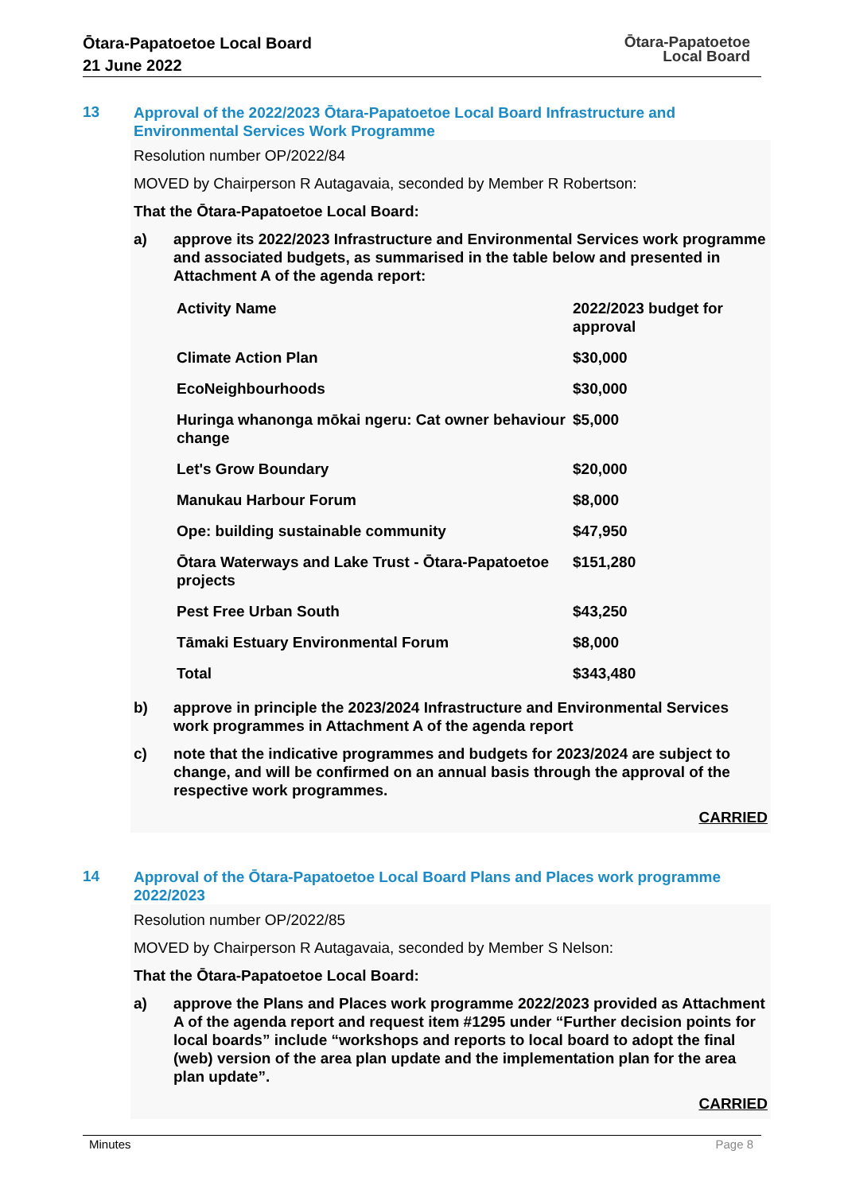Ōtara-Papatoetoe Local Board
21 June 2022
Ōtara-Papatoetoe
Local Board
13
Approval of the 2022/2023 Ōtara-Papatoetoe Local Board Infrastructure and Environmental Services Work Programme
Resolution number OP/2022/84
MOVED by Chairperson R Autagavaia, seconded by Member R Robertson:
That the Ōtara-Papatoetoe Local Board:
a) approve its 2022/2023 Infrastructure and Environmental Services work programme and associated budgets, as summarised in the table below and presented in Attachment A of the agenda report:
| Activity Name | 2022/2023 budget for approval |
| --- | --- |
| Climate Action Plan | $30,000 |
| EcoNeighbourhoods | $30,000 |
| Huringa whanonga mōkai ngeru: Cat owner behaviour change | $5,000 |
| Let's Grow Boundary | $20,000 |
| Manukau Harbour Forum | $8,000 |
| Ope: building sustainable community | $47,950 |
| Ōtara Waterways and Lake Trust - Ōtara-Papatoetoe projects | $151,280 |
| Pest Free Urban South | $43,250 |
| Tāmaki Estuary Environmental Forum | $8,000 |
| Total | $343,480 |
b) approve in principle the 2023/2024 Infrastructure and Environmental Services work programmes in Attachment A of the agenda report
c) note that the indicative programmes and budgets for 2023/2024 are subject to change, and will be confirmed on an annual basis through the approval of the respective work programmes.
CARRIED
14
Approval of the Ōtara-Papatoetoe Local Board Plans and Places work programme 2022/2023
Resolution number OP/2022/85
MOVED by Chairperson R Autagavaia, seconded by Member S Nelson:
That the Ōtara-Papatoetoe Local Board:
a) approve the Plans and Places work programme 2022/2023 provided as Attachment A of the agenda report and request item #1295 under “Further decision points for local boards” include “workshops and reports to local board to adopt the final (web) version of the area plan update and the implementation plan for the area plan update”.
CARRIED
Minutes Page 8